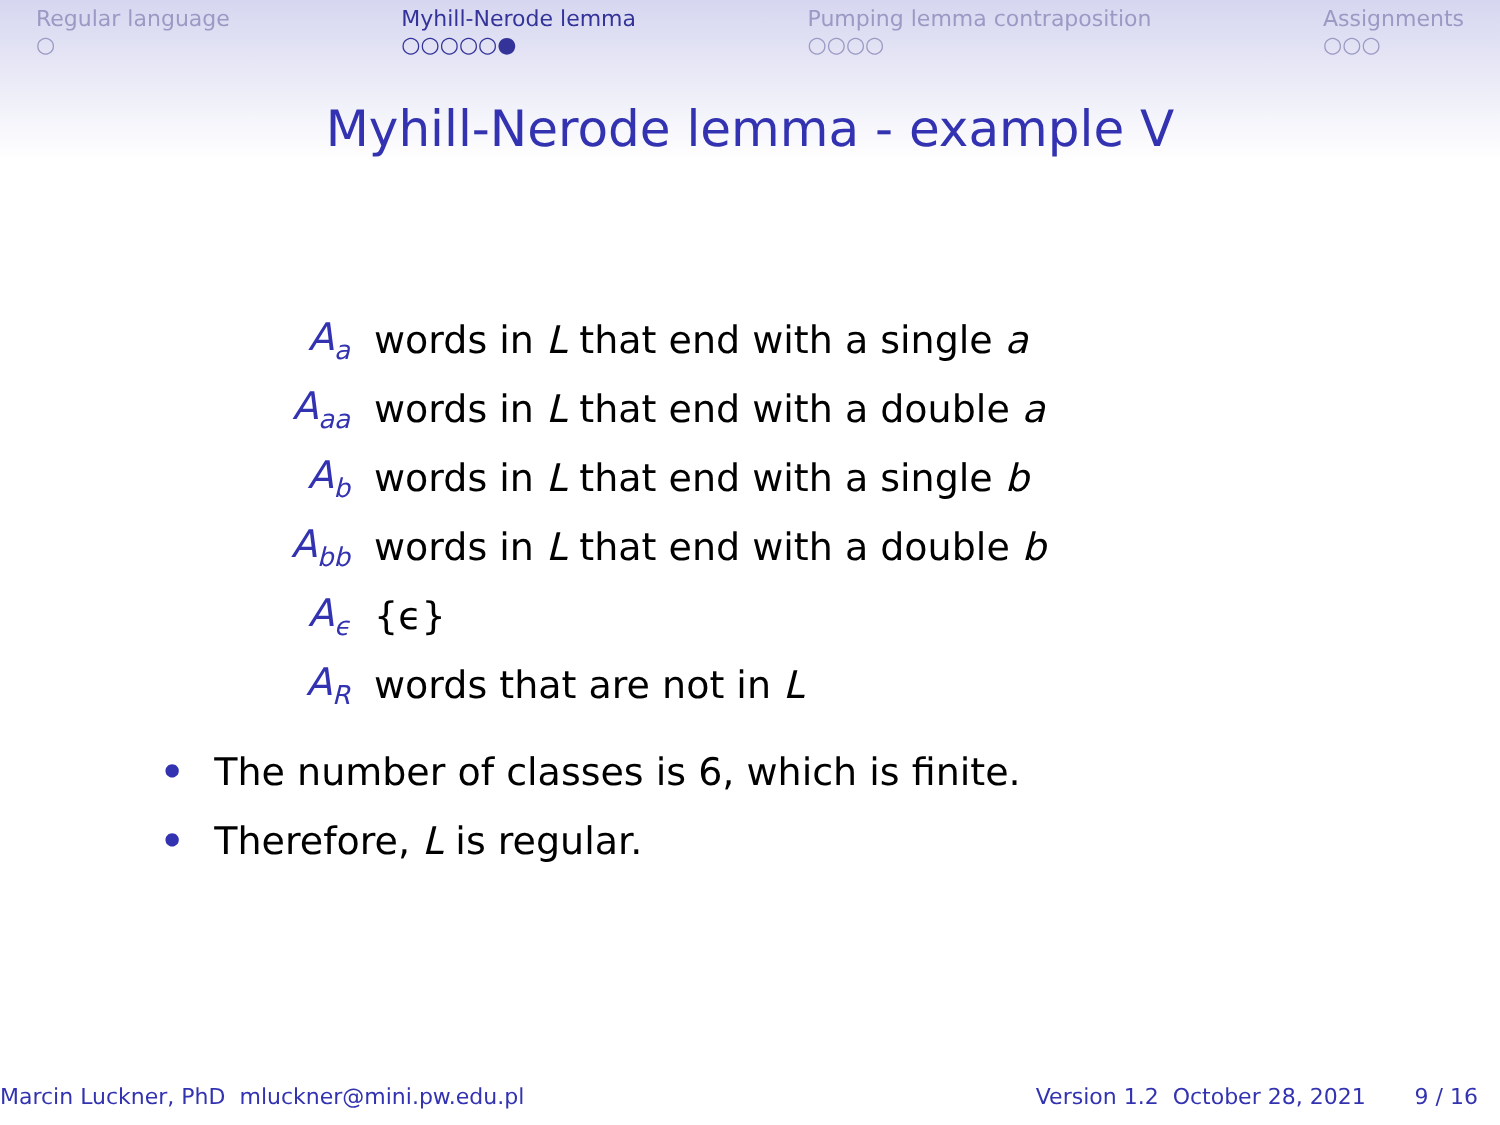Regular language
○
Myhill-Nerode lemma
○○○○○●
Pumping lemma contraposition
○○○○
Assignments
○○○
Myhill-Nerode lemma - example V
A<sub>a</sub> words in L that end with a single a
A<sub>aa</sub> words in L that end with a double a
A<sub>b</sub> words in L that end with a single b
A<sub>bb</sub> words in L that end with a double b
A<sub>ϵ</sub> {ϵ}
A<sub>R</sub> words that are not in L
• The number of classes is 6, which is finite.
• Therefore, L is regular.
Marcin Luckner, PhD mluckner@mini.pw.edu.pl Version 1.2 October 28, 2021 9 / 16